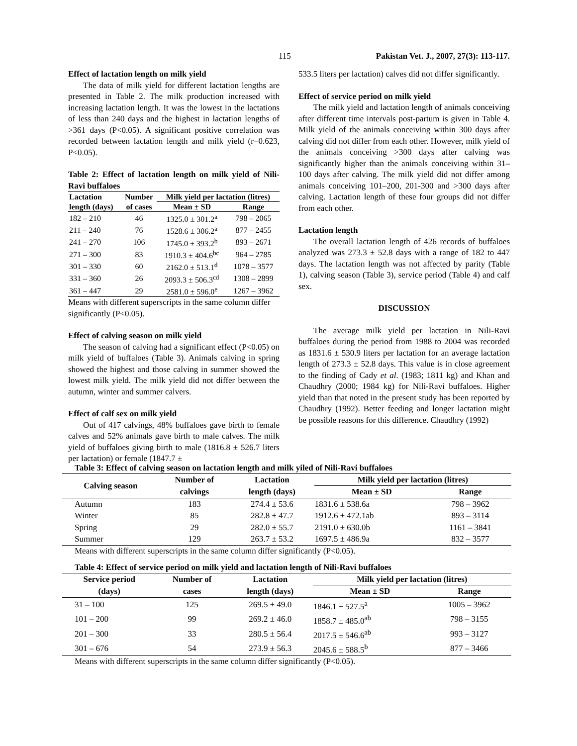115 Pakistan Vet. J., 2007, 27(3): 113-117.
Effect of lactation length on milk yield
The data of milk yield for different lactation lengths are presented in Table 2. The milk production increased with increasing lactation length. It was the lowest in the lactations of less than 240 days and the highest in lactation lengths of >361 days (P<0.05). A significant positive correlation was recorded between lactation length and milk yield (r=0.623, P<0.05).
Table 2: Effect of lactation length on milk yield of Nili-Ravi buffaloes
| Lactation | Number | Milk yield per lactation (litres) | |
| --- | --- | --- | --- |
| length (days) | of cases | Mean ± SD | Range |
| 182 – 210 | 46 | 1325.0 ± 301.2<sup>a</sup> | 798 – 2065 |
| 211 – 240 | 76 | 1528.6 ± 306.2<sup>a</sup> | 877 – 2455 |
| 241 – 270 | 106 | 1745.0 ± 393.2<sup>b</sup> | 893 – 2671 |
| 271 – 300 | 83 | 1910.3 ± 404.6<sup>bc</sup> | 964 – 2785 |
| 301 – 330 | 60 | 2162.0 ± 513.1<sup>d</sup> | 1078 – 3577 |
| 331 – 360 | 26 | 2093.3 ± 506.3<sup>cd</sup> | 1308 – 2899 |
| 361 – 447 | 29 | 2581.0 ± 596.0<sup>e</sup> | 1267 – 3962 |
Means with different superscripts in the same column differ significantly (P<0.05).
Effect of calving season on milk yield
The season of calving had a significant effect (P<0.05) on milk yield of buffaloes (Table 3). Animals calving in spring showed the highest and those calving in summer showed the lowest milk yield. The milk yield did not differ between the autumn, winter and summer calvers.
Effect of calf sex on milk yield
Out of 417 calvings, 48% buffaloes gave birth to female calves and 52% animals gave birth to male calves. The milk yield of buffaloes giving birth to male (1816.8 ± 526.7 liters per lactation) or female (1847.7 ±
533.5 liters per lactation) calves did not differ significantly.
Effect of service period on milk yield
The milk yield and lactation length of animals conceiving after different time intervals post-partum is given in Table 4. Milk yield of the animals conceiving within 300 days after calving did not differ from each other. However, milk yield of the animals conceiving >300 days after calving was significantly higher than the animals conceiving within 31–100 days after calving. The milk yield did not differ among animals conceiving 101–200, 201-300 and >300 days after calving. Lactation length of these four groups did not differ from each other.
Lactation length
The overall lactation length of 426 records of buffaloes analyzed was 273.3 ± 52.8 days with a range of 182 to 447 days. The lactation length was not affected by parity (Table 1), calving season (Table 3), service period (Table 4) and calf sex.
DISCUSSION
The average milk yield per lactation in Nili-Ravi buffaloes during the period from 1988 to 2004 was recorded as 1831.6 ± 530.9 liters per lactation for an average lactation length of 273.3 ± 52.8 days. This value is in close agreement to the finding of Cady et al. (1983; 1811 kg) and Khan and Chaudhry (2000; 1984 kg) for Nili-Ravi buffaloes. Higher yield than that noted in the present study has been reported by Chaudhry (1992). Better feeding and longer lactation might be possible reasons for this difference. Chaudhry (1992)
Table 3: Effect of calving season on lactation length and milk yiled of Nili-Ravi buffaloes
| Calving season | Number of | Lactation | Milk yield per lactation (litres) | |
| --- | --- | --- | --- | --- |
| | calvings | length (days) | Mean ± SD | Range |
| Autumn | 183 | 274.4 ± 53.6 | 1831.6 ± 538.6a | 798 – 3962 |
| Winter | 85 | 282.8 ± 47.7 | 1912.6 ± 472.1ab | 893 – 3114 |
| Spring | 29 | 282.0 ± 55.7 | 2191.0 ± 630.0b | 1161 – 3841 |
| Summer | 129 | 263.7 ± 53.2 | 1697.5 ± 486.9a | 832 – 3577 |
Means with different superscripts in the same column differ significantly (P<0.05).
Table 4: Effect of service period on milk yield and lactation length of Nili-Ravi buffaloes
| Service period | Number of | Lactation | Milk yield per lactation (litres) | |
| --- | --- | --- | --- | --- |
| (days) | cases | length (days) | Mean ± SD | Range |
| 31 – 100 | 125 | 269.5 ± 49.0 | 1846.1 ± 527.5<sup>a</sup> | 1005 – 3962 |
| 101 – 200 | 99 | 269.2 ± 46.0 | 1858.7 ± 485.0<sup>ab</sup> | 798 – 3155 |
| 201 – 300 | 33 | 280.5 ± 56.4 | 2017.5 ± 546.6<sup>ab</sup> | 993 – 3127 |
| 301 – 676 | 54 | 273.9 ± 56.3 | 2045.6 ± 588.5<sup>b</sup> | 877 – 3466 |
Means with different superscripts in the same column differ significantly (P<0.05).